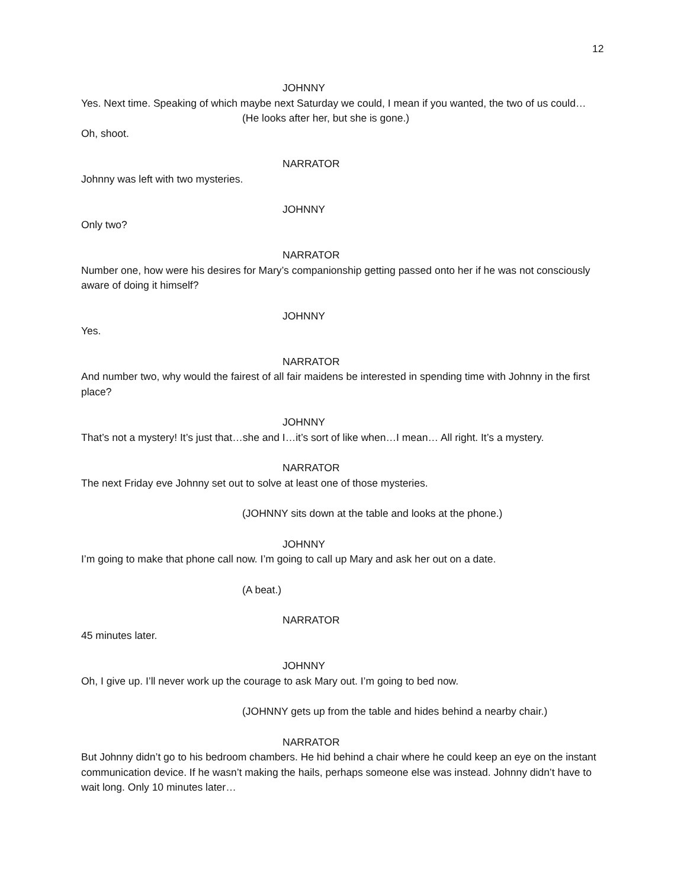12
JOHNNY
Yes. Next time. Speaking of which maybe next Saturday we could, I mean if you wanted, the two of us could…
(He looks after her, but she is gone.)
Oh, shoot.
NARRATOR
Johnny was left with two mysteries.
JOHNNY
Only two?
NARRATOR
Number one, how were his desires for Mary’s companionship getting passed onto her if he was not consciously aware of doing it himself?
JOHNNY
Yes.
NARRATOR
And number two, why would the fairest of all fair maidens be interested in spending time with Johnny in the first place?
JOHNNY
That’s not a mystery! It’s just that…she and I…it’s sort of like when…I mean… All right. It’s a mystery.
NARRATOR
The next Friday eve Johnny set out to solve at least one of those mysteries.
(JOHNNY sits down at the table and looks at the phone.)
JOHNNY
I’m going to make that phone call now. I’m going to call up Mary and ask her out on a date.
(A beat.)
NARRATOR
45 minutes later.
JOHNNY
Oh, I give up. I’ll never work up the courage to ask Mary out. I’m going to bed now.
(JOHNNY gets up from the table and hides behind a nearby chair.)
NARRATOR
But Johnny didn’t go to his bedroom chambers. He hid behind a chair where he could keep an eye on the instant communication device. If he wasn’t making the hails, perhaps someone else was instead. Johnny didn’t have to wait long. Only 10 minutes later…